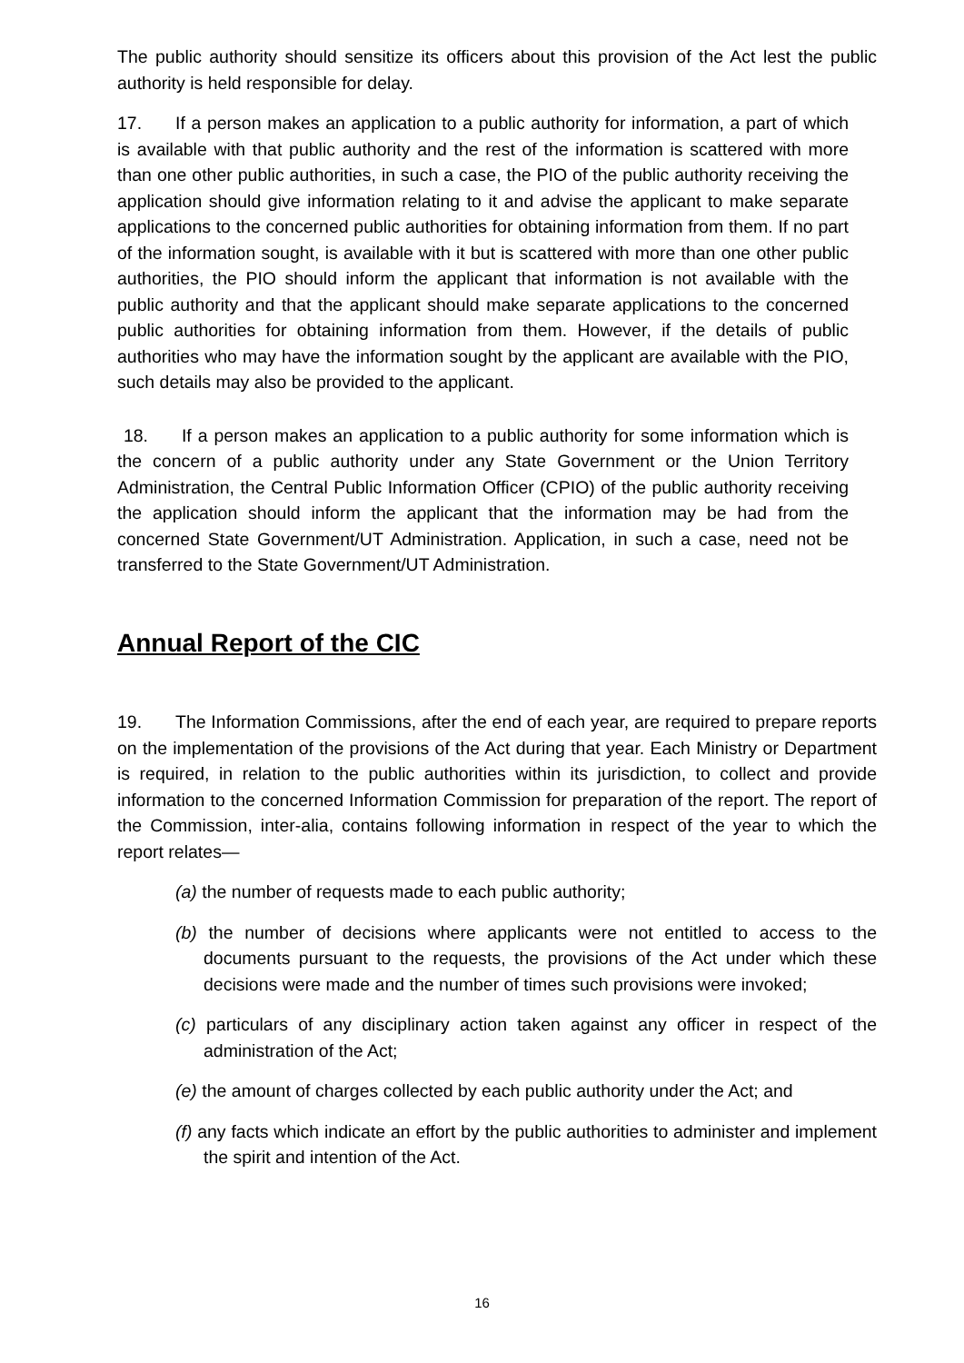The public authority should sensitize its officers about this provision of the Act lest the public authority is held responsible for delay.
17. If a person makes an application to a public authority for information, a part of which is available with that public authority and the rest of the information is scattered with more than one other public authorities, in such a case, the PIO of the public authority receiving the application should give information relating to it and advise the applicant to make separate applications to the concerned public authorities for obtaining information from them. If no part of the information sought, is available with it but is scattered with more than one other public authorities, the PIO should inform the applicant that information is not available with the public authority and that the applicant should make separate applications to the concerned public authorities for obtaining information from them. However, if the details of public authorities who may have the information sought by the applicant are available with the PIO, such details may also be provided to the applicant.
18. If a person makes an application to a public authority for some information which is the concern of a public authority under any State Government or the Union Territory Administration, the Central Public Information Officer (CPIO) of the public authority receiving the application should inform the applicant that the information may be had from the concerned State Government/UT Administration. Application, in such a case, need not be transferred to the State Government/UT Administration.
Annual Report of the CIC
19. The Information Commissions, after the end of each year, are required to prepare reports on the implementation of the provisions of the Act during that year. Each Ministry or Department is required, in relation to the public authorities within its jurisdiction, to collect and provide information to the concerned Information Commission for preparation of the report. The report of the Commission, inter-alia, contains following information in respect of the year to which the report relates—
(a) the number of requests made to each public authority;
(b) the number of decisions where applicants were not entitled to access to the documents pursuant to the requests, the provisions of the Act under which these decisions were made and the number of times such provisions were invoked;
(c) particulars of any disciplinary action taken against any officer in respect of the administration of the Act;
(e) the amount of charges collected by each public authority under the Act; and
(f) any facts which indicate an effort by the public authorities to administer and implement the spirit and intention of the Act.
16